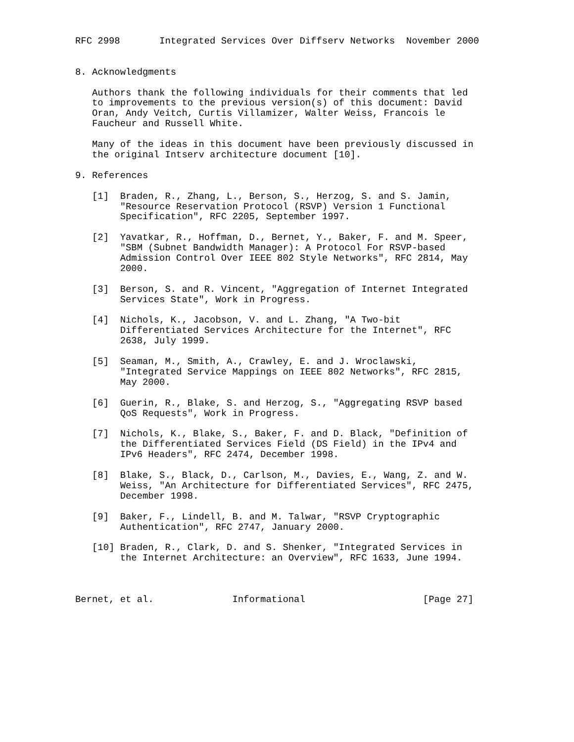RFC 2998       Integrated Services Over Diffserv Networks  November 2000


8. Acknowledgments

   Authors thank the following individuals for their comments that led
   to improvements to the previous version(s) of this document: David
   Oran, Andy Veitch, Curtis Villamizer, Walter Weiss, Francois le
   Faucheur and Russell White.

   Many of the ideas in this document have been previously discussed in
   the original Intserv architecture document [10].

9. References

   [1]  Braden, R., Zhang, L., Berson, S., Herzog, S. and S. Jamin,
        "Resource Reservation Protocol (RSVP) Version 1 Functional
        Specification", RFC 2205, September 1997.

   [2]  Yavatkar, R., Hoffman, D., Bernet, Y., Baker, F. and M. Speer,
        "SBM (Subnet Bandwidth Manager): A Protocol For RSVP-based
        Admission Control Over IEEE 802 Style Networks", RFC 2814, May
        2000.

   [3]  Berson, S. and R. Vincent, "Aggregation of Internet Integrated
        Services State", Work in Progress.

   [4]  Nichols, K., Jacobson, V. and L. Zhang, "A Two-bit
        Differentiated Services Architecture for the Internet", RFC
        2638, July 1999.

   [5]  Seaman, M., Smith, A., Crawley, E. and J. Wroclawski,
        "Integrated Service Mappings on IEEE 802 Networks", RFC 2815,
        May 2000.

   [6]  Guerin, R., Blake, S. and Herzog, S., "Aggregating RSVP based
        QoS Requests", Work in Progress.

   [7]  Nichols, K., Blake, S., Baker, F. and D. Black, "Definition of
        the Differentiated Services Field (DS Field) in the IPv4 and
        IPv6 Headers", RFC 2474, December 1998.

   [8]  Blake, S., Black, D., Carlson, M., Davies, E., Wang, Z. and W.
        Weiss, "An Architecture for Differentiated Services", RFC 2475,
        December 1998.

   [9]  Baker, F., Lindell, B. and M. Talwar, "RSVP Cryptographic
        Authentication", RFC 2747, January 2000.

   [10] Braden, R., Clark, D. and S. Shenker, "Integrated Services in
        the Internet Architecture: an Overview", RFC 1633, June 1994.



Bernet, et al.              Informational                     [Page 27]